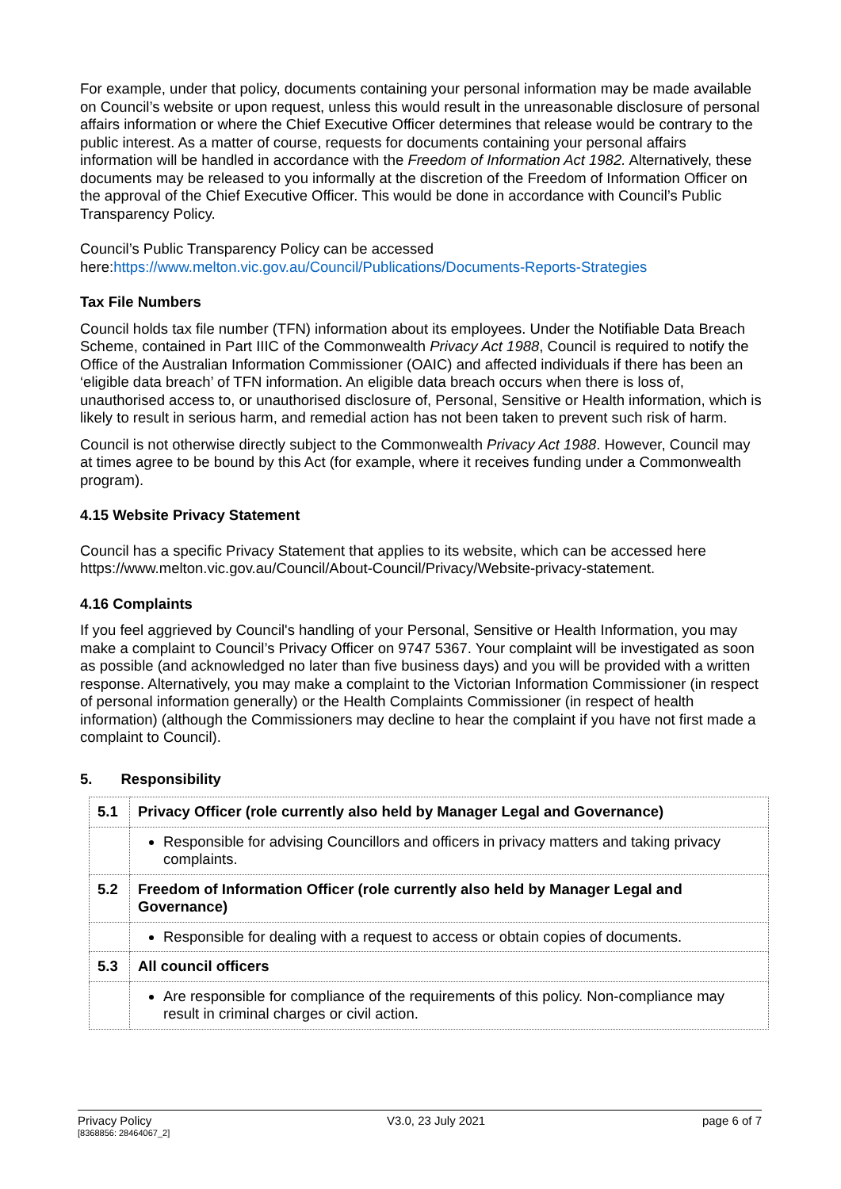For example, under that policy, documents containing your personal information may be made available on Council’s website or upon request, unless this would result in the unreasonable disclosure of personal affairs information or where the Chief Executive Officer determines that release would be contrary to the public interest. As a matter of course, requests for documents containing your personal affairs information will be handled in accordance with the Freedom of Information Act 1982. Alternatively, these documents may be released to you informally at the discretion of the Freedom of Information Officer on the approval of the Chief Executive Officer. This would be done in accordance with Council’s Public Transparency Policy.
Council’s Public Transparency Policy can be accessed here:https://www.melton.vic.gov.au/Council/Publications/Documents-Reports-Strategies
Tax File Numbers
Council holds tax file number (TFN) information about its employees. Under the Notifiable Data Breach Scheme, contained in Part IIIC of the Commonwealth Privacy Act 1988, Council is required to notify the Office of the Australian Information Commissioner (OAIC) and affected individuals if there has been an ‘eligible data breach’ of TFN information. An eligible data breach occurs when there is loss of, unauthorised access to, or unauthorised disclosure of, Personal, Sensitive or Health information, which is likely to result in serious harm, and remedial action has not been taken to prevent such risk of harm.
Council is not otherwise directly subject to the Commonwealth Privacy Act 1988. However, Council may at times agree to be bound by this Act (for example, where it receives funding under a Commonwealth program).
4.15 Website Privacy Statement
Council has a specific Privacy Statement that applies to its website, which can be accessed here https://www.melton.vic.gov.au/Council/About-Council/Privacy/Website-privacy-statement.
4.16 Complaints
If you feel aggrieved by Council's handling of your Personal, Sensitive or Health Information, you may make a complaint to Council’s Privacy Officer on 9747 5367. Your complaint will be investigated as soon as possible (and acknowledged no later than five business days) and you will be provided with a written response. Alternatively, you may make a complaint to the Victorian Information Commissioner (in respect of personal information generally) or the Health Complaints Commissioner (in respect of health information) (although the Commissioners may decline to hear the complaint if you have not first made a complaint to Council).
5. Responsibility
| 5.1 | Privacy Officer (role currently also held by Manager Legal and Governance) |
| | Responsible for advising Councillors and officers in privacy matters and taking privacy complaints. |
| 5.2 | Freedom of Information Officer (role currently also held by Manager Legal and Governance) |
| | Responsible for dealing with a request to access or obtain copies of documents. |
| 5.3 | All council officers |
| | Are responsible for compliance of the requirements of this policy. Non-compliance may result in criminal charges or civil action. |
Privacy Policy
[8368856: 28464067_2]
V3.0, 23 July 2021 page 6 of 7